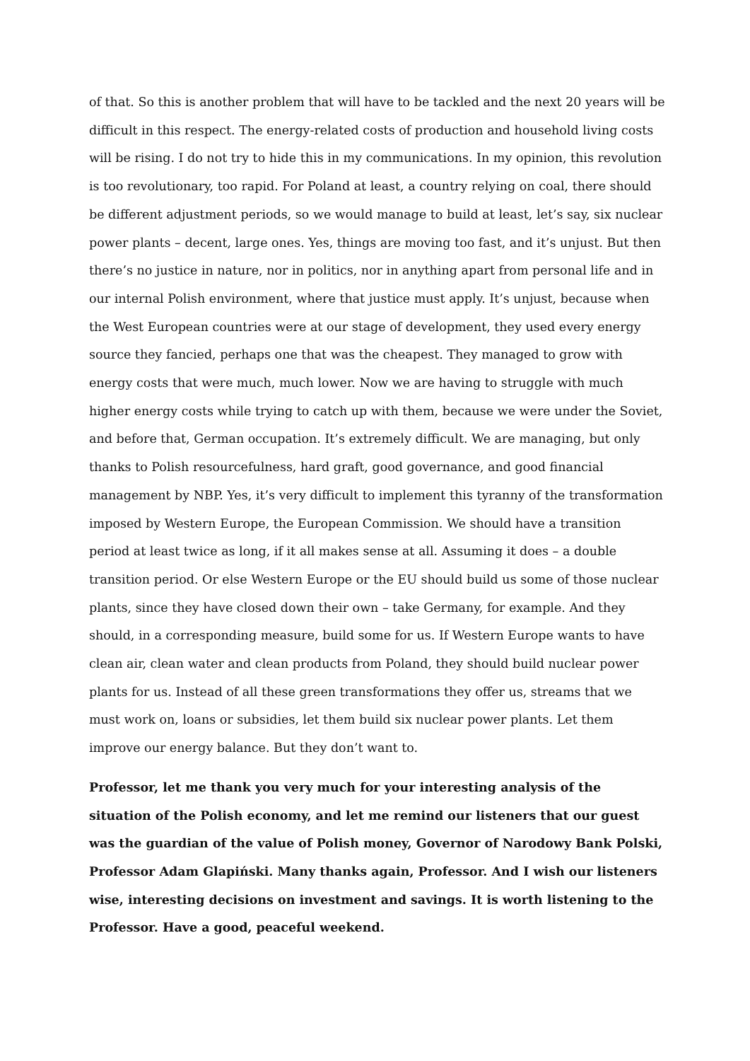of that. So this is another problem that will have to be tackled and the next 20 years will be difficult in this respect. The energy-related costs of production and household living costs will be rising. I do not try to hide this in my communications. In my opinion, this revolution is too revolutionary, too rapid. For Poland at least, a country relying on coal, there should be different adjustment periods, so we would manage to build at least, let’s say, six nuclear power plants – decent, large ones. Yes, things are moving too fast, and it’s unjust. But then there’s no justice in nature, nor in politics, nor in anything apart from personal life and in our internal Polish environment, where that justice must apply. It’s unjust, because when the West European countries were at our stage of development, they used every energy source they fancied, perhaps one that was the cheapest. They managed to grow with energy costs that were much, much lower. Now we are having to struggle with much higher energy costs while trying to catch up with them, because we were under the Soviet, and before that, German occupation. It’s extremely difficult. We are managing, but only thanks to Polish resourcefulness, hard graft, good governance, and good financial management by NBP. Yes, it’s very difficult to implement this tyranny of the transformation imposed by Western Europe, the European Commission. We should have a transition period at least twice as long, if it all makes sense at all. Assuming it does – a double transition period. Or else Western Europe or the EU should build us some of those nuclear plants, since they have closed down their own – take Germany, for example. And they should, in a corresponding measure, build some for us. If Western Europe wants to have clean air, clean water and clean products from Poland, they should build nuclear power plants for us. Instead of all these green transformations they offer us, streams that we must work on, loans or subsidies, let them build six nuclear power plants. Let them improve our energy balance. But they don’t want to.
Professor, let me thank you very much for your interesting analysis of the situation of the Polish economy, and let me remind our listeners that our guest was the guardian of the value of Polish money, Governor of Narodowy Bank Polski, Professor Adam Glapiński. Many thanks again, Professor. And I wish our listeners wise, interesting decisions on investment and savings. It is worth listening to the Professor. Have a good, peaceful weekend.